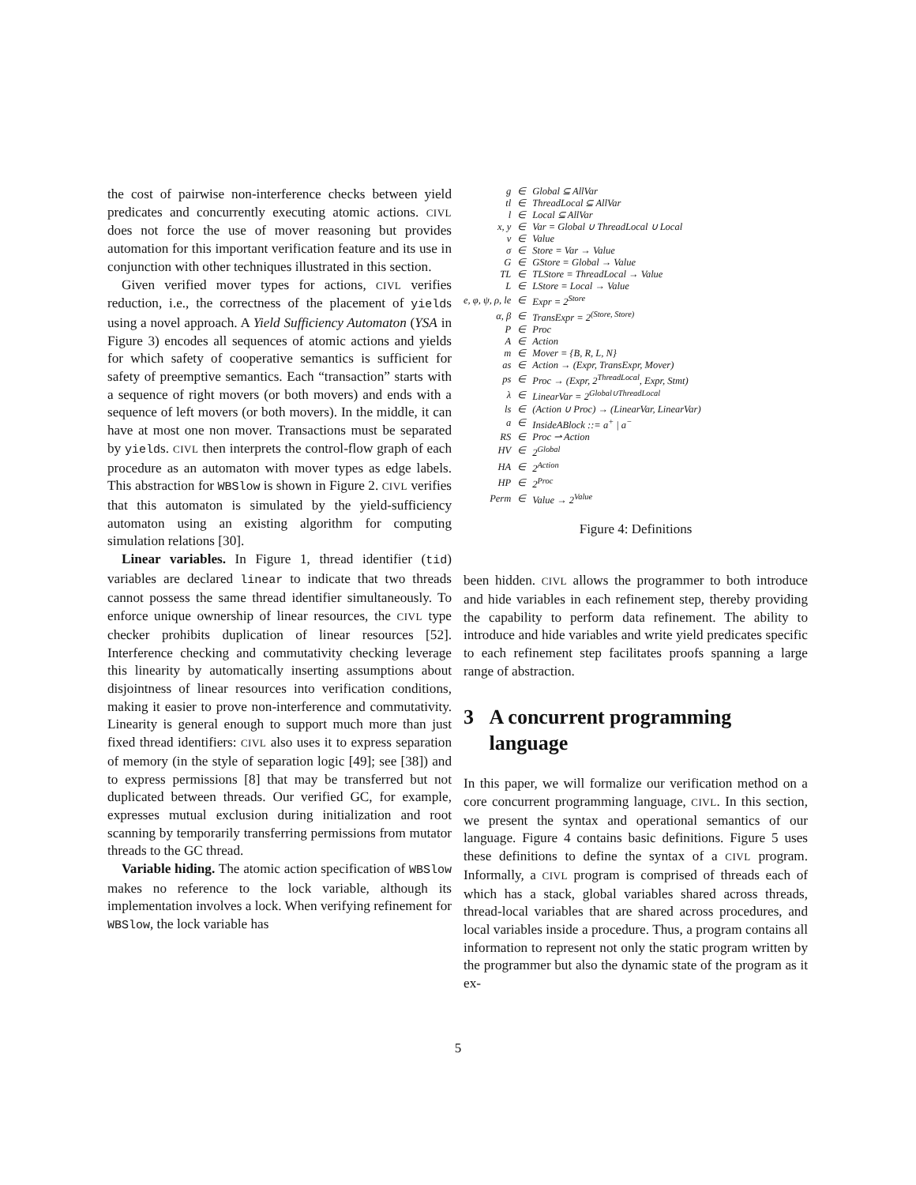the cost of pairwise non-interference checks between yield predicates and concurrently executing atomic actions. CIVL does not force the use of mover reasoning but provides automation for this important verification feature and its use in conjunction with other techniques illustrated in this section.
Given verified mover types for actions, CIVL verifies reduction, i.e., the correctness of the placement of yields using a novel approach. A Yield Sufficiency Automaton (YSA in Figure 3) encodes all sequences of atomic actions and yields for which safety of cooperative semantics is sufficient for safety of preemptive semantics. Each “transaction” starts with a sequence of right movers (or both movers) and ends with a sequence of left movers (or both movers). In the middle, it can have at most one non mover. Transactions must be separated by yields. CIVL then interprets the control-flow graph of each procedure as an automaton with mover types as edge labels. This abstraction for WBSlow is shown in Figure 2. CIVL verifies that this automaton is simulated by the yield-sufficiency automaton using an existing algorithm for computing simulation relations [30].
Linear variables. In Figure 1, thread identifier (tid) variables are declared linear to indicate that two threads cannot possess the same thread identifier simultaneously. To enforce unique ownership of linear resources, the CIVL type checker prohibits duplication of linear resources [52]. Interference checking and commutativity checking leverage this linearity by automatically inserting assumptions about disjointness of linear resources into verification conditions, making it easier to prove non-interference and commutativity. Linearity is general enough to support much more than just fixed thread identifiers: CIVL also uses it to express separation of memory (in the style of separation logic [49]; see [38]) and to express permissions [8] that may be transferred but not duplicated between threads. Our verified GC, for example, expresses mutual exclusion during initialization and root scanning by temporarily transferring permissions from mutator threads to the GC thread.
Variable hiding. The atomic action specification of WBSlow makes no reference to the lock variable, although its implementation involves a lock. When verifying refinement for WBSlow, the lock variable has
| g | ∈ | Global ⊆ AllVar |
| tl | ∈ | ThreadLocal ⊆ AllVar |
| l | ∈ | Local ⊆ AllVar |
| x, y | ∈ | Var = Global ∪ ThreadLocal ∪ Local |
| v | ∈ | Value |
| σ | ∈ | Store = Var → Value |
| G | ∈ | GStore = Global → Value |
| TL | ∈ | TLStore = ThreadLocal → Value |
| L | ∈ | LStore = Local → Value |
| e, φ, ψ, ρ, le | ∈ | Expr = 2<sup>Store</sup> |
| α, β | ∈ | TransExpr = 2<sup>(Store, Store)</sup> |
| P | ∈ | Proc |
| A | ∈ | Action |
| m | ∈ | Mover = {B, R, L, N} |
| as | ∈ | Action → (Expr, TransExpr, Mover) |
| ps | ∈ | Proc → (Expr, 2<sup>ThreadLocal</sup>, Expr, Stmt) |
| λ | ∈ | LinearVar = 2<sup>Global∪ThreadLocal</sup> |
| ls | ∈ | (Action ∪ Proc) → (LinearVar, LinearVar) |
| a | ∈ | InsideABlock ::= a<sup>+</sup> / a<sup>−</sup> |
| RS | ∈ | Proc ⇀ Action |
| HV | ∈ | 2<sup>Global</sup> |
| HA | ∈ | 2<sup>Action</sup> |
| HP | ∈ | 2<sup>Proc</sup> |
| Perm | ∈ | Value → 2<sup>Value</sup> |
Figure 4: Definitions
been hidden. CIVL allows the programmer to both introduce and hide variables in each refinement step, thereby providing the capability to perform data refinement. The ability to introduce and hide variables and write yield predicates specific to each refinement step facilitates proofs spanning a large range of abstraction.
3 A concurrent programming
language
In this paper, we will formalize our verification method on a core concurrent programming language, CIVL. In this section, we present the syntax and operational semantics of our language. Figure 4 contains basic definitions. Figure 5 uses these definitions to define the syntax of a CIVL program. Informally, a CIVL program is comprised of threads each of which has a stack, global variables shared across threads, thread-local variables that are shared across procedures, and local variables inside a procedure. Thus, a program contains all information to represent not only the static program written by the programmer but also the dynamic state of the program as it ex-
5